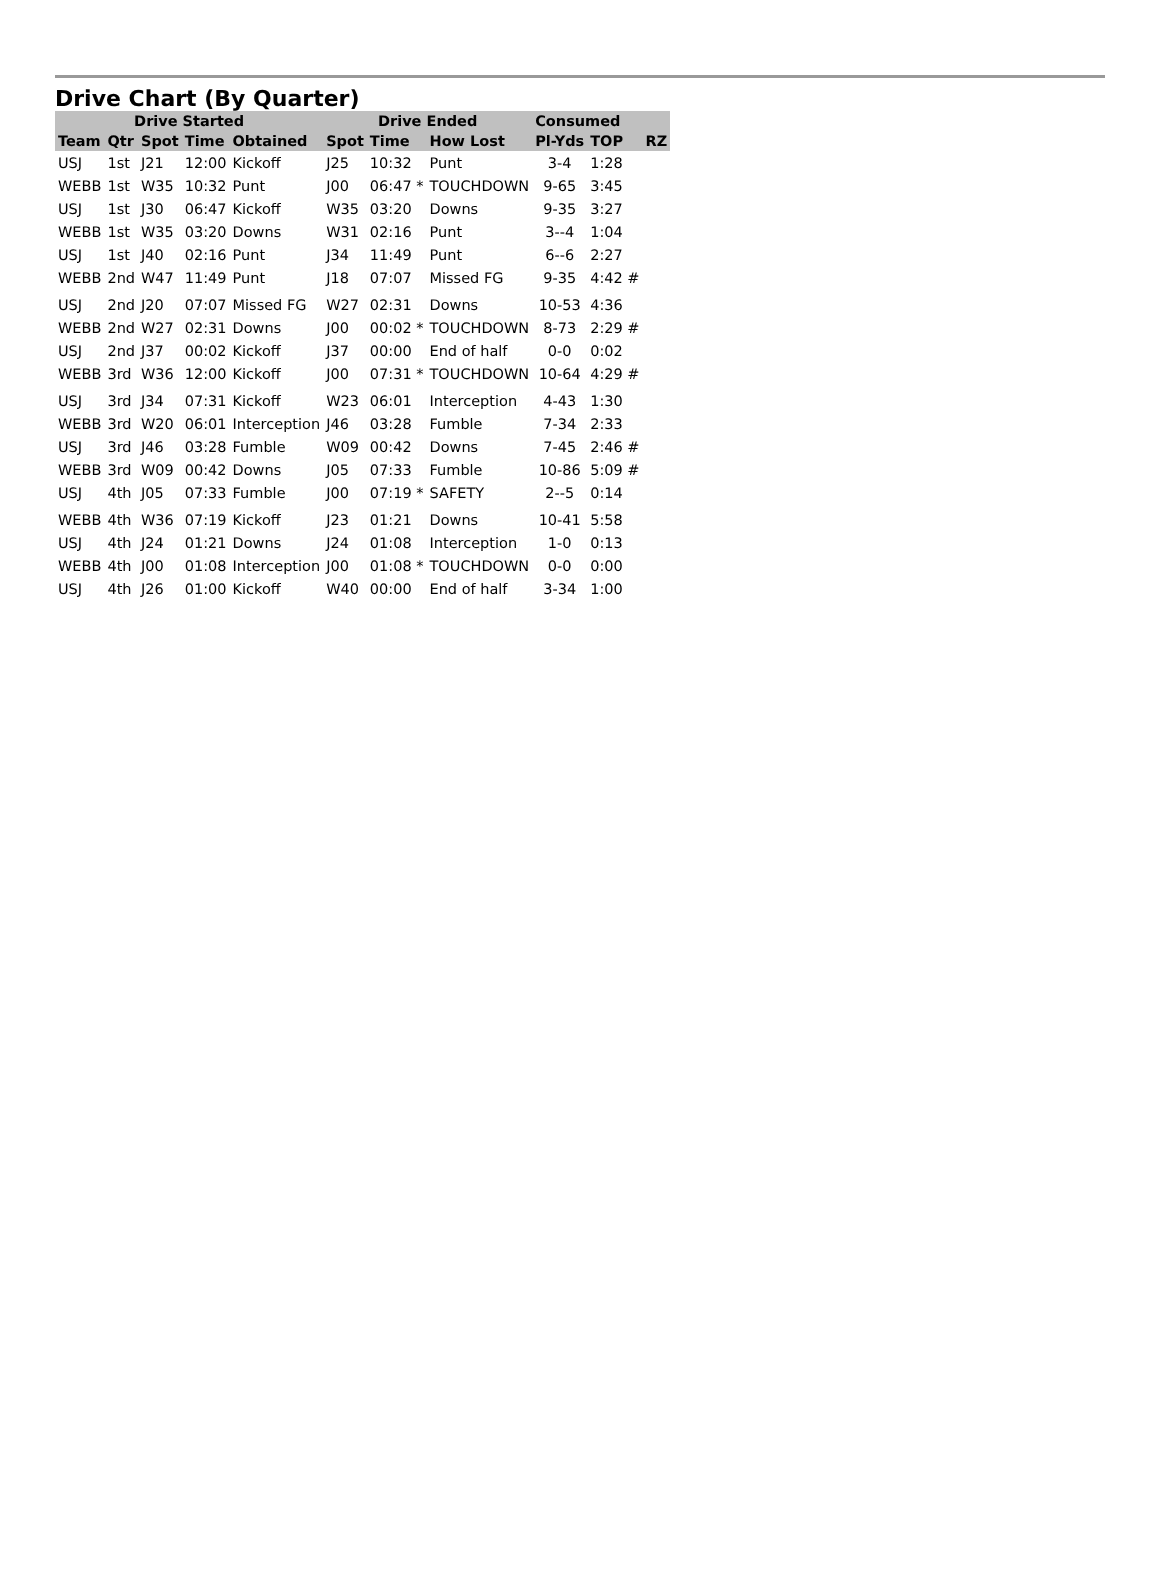Drive Chart (By Quarter)
| Drive Started | | | | | Drive Ended | | | Consumed | | |
| --- | --- | --- | --- | --- | --- | --- | --- | --- | --- | --- |
| Team | Qtr | Spot | Time | Obtained | Spot | Time | How Lost | Pl-Yds | TOP | RZ |
| USJ | 1st | J21 | 12:00 | Kickoff | J25 | 10:32 | Punt | 3-4 | 1:28 | |
| WEBB | 1st | W35 | 10:32 | Punt | J00 | 06:47 * | TOUCHDOWN | 9-65 | 3:45 | |
| USJ | 1st | J30 | 06:47 | Kickoff | W35 | 03:20 | Downs | 9-35 | 3:27 | |
| WEBB | 1st | W35 | 03:20 | Downs | W31 | 02:16 | Punt | 3--4 | 1:04 | |
| USJ | 1st | J40 | 02:16 | Punt | J34 | 11:49 | Punt | 6--6 | 2:27 | |
| WEBB | 2nd | W47 | 11:49 | Punt | J18 | 07:07 | Missed FG | 9-35 | 4:42 # | |
| USJ | 2nd | J20 | 07:07 | Missed FG | W27 | 02:31 | Downs | 10-53 | 4:36 | |
| WEBB | 2nd | W27 | 02:31 | Downs | J00 | 00:02 * | TOUCHDOWN | 8-73 | 2:29 # | |
| USJ | 2nd | J37 | 00:02 | Kickoff | J37 | 00:00 | End of half | 0-0 | 0:02 | |
| WEBB | 3rd | W36 | 12:00 | Kickoff | J00 | 07:31 * | TOUCHDOWN | 10-64 | 4:29 # | |
| USJ | 3rd | J34 | 07:31 | Kickoff | W23 | 06:01 | Interception | 4-43 | 1:30 | |
| WEBB | 3rd | W20 | 06:01 | Interception | J46 | 03:28 | Fumble | 7-34 | 2:33 | |
| USJ | 3rd | J46 | 03:28 | Fumble | W09 | 00:42 | Downs | 7-45 | 2:46 # | |
| WEBB | 3rd | W09 | 00:42 | Downs | J05 | 07:33 | Fumble | 10-86 | 5:09 # | |
| USJ | 4th | J05 | 07:33 | Fumble | J00 | 07:19 * | SAFETY | 2--5 | 0:14 | |
| WEBB | 4th | W36 | 07:19 | Kickoff | J23 | 01:21 | Downs | 10-41 | 5:58 | |
| USJ | 4th | J24 | 01:21 | Downs | J24 | 01:08 | Interception | 1-0 | 0:13 | |
| WEBB | 4th | J00 | 01:08 | Interception | J00 | 01:08 * | TOUCHDOWN | 0-0 | 0:00 | |
| USJ | 4th | J26 | 01:00 | Kickoff | W40 | 00:00 | End of half | 3-34 | 1:00 | |